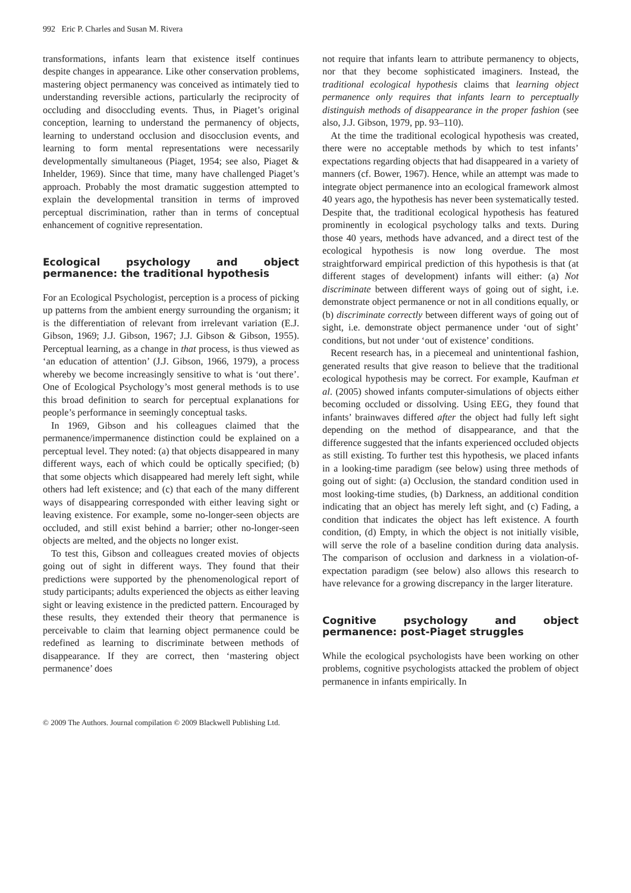992 Eric P. Charles and Susan M. Rivera
transformations, infants learn that existence itself continues despite changes in appearance. Like other conservation problems, mastering object permanency was conceived as intimately tied to understanding reversible actions, particularly the reciprocity of occluding and disoccluding events. Thus, in Piaget’s original conception, learning to understand the permanency of objects, learning to understand occlusion and disocclusion events, and learning to form mental representations were necessarily developmentally simultaneous (Piaget, 1954; see also, Piaget & Inhelder, 1969). Since that time, many have challenged Piaget’s approach. Probably the most dramatic suggestion attempted to explain the developmental transition in terms of improved perceptual discrimination, rather than in terms of conceptual enhancement of cognitive representation.
Ecological psychology and object permanence: the traditional hypothesis
For an Ecological Psychologist, perception is a process of picking up patterns from the ambient energy surrounding the organism; it is the differentiation of relevant from irrelevant variation (E.J. Gibson, 1969; J.J. Gibson, 1967; J.J. Gibson & Gibson, 1955). Perceptual learning, as a change in that process, is thus viewed as ‘an education of attention’ (J.J. Gibson, 1966, 1979), a process whereby we become increasingly sensitive to what is ‘out there’. One of Ecological Psychology’s most general methods is to use this broad definition to search for perceptual explanations for people’s performance in seemingly conceptual tasks.
In 1969, Gibson and his colleagues claimed that the permanence/impermanence distinction could be explained on a perceptual level. They noted: (a) that objects disappeared in many different ways, each of which could be optically specified; (b) that some objects which disappeared had merely left sight, while others had left existence; and (c) that each of the many different ways of disappearing corresponded with either leaving sight or leaving existence. For example, some no-longer-seen objects are occluded, and still exist behind a barrier; other no-longer-seen objects are melted, and the objects no longer exist.
To test this, Gibson and colleagues created movies of objects going out of sight in different ways. They found that their predictions were supported by the phenomenological report of study participants; adults experienced the objects as either leaving sight or leaving existence in the predicted pattern. Encouraged by these results, they extended their theory that permanence is perceivable to claim that learning object permanence could be redefined as learning to discriminate between methods of disappearance. If they are correct, then ‘mastering object permanence’ does
not require that infants learn to attribute permanency to objects, nor that they become sophisticated imaginers. Instead, the traditional ecological hypothesis claims that learning object permanence only requires that infants learn to perceptually distinguish methods of disappearance in the proper fashion (see also, J.J. Gibson, 1979, pp. 93–110).
At the time the traditional ecological hypothesis was created, there were no acceptable methods by which to test infants’ expectations regarding objects that had disappeared in a variety of manners (cf. Bower, 1967). Hence, while an attempt was made to integrate object permanence into an ecological framework almost 40 years ago, the hypothesis has never been systematically tested. Despite that, the traditional ecological hypothesis has featured prominently in ecological psychology talks and texts. During those 40 years, methods have advanced, and a direct test of the ecological hypothesis is now long overdue. The most straightforward empirical prediction of this hypothesis is that (at different stages of development) infants will either: (a) Not discriminate between different ways of going out of sight, i.e. demonstrate object permanence or not in all conditions equally, or (b) discriminate correctly between different ways of going out of sight, i.e. demonstrate object permanence under ‘out of sight’ conditions, but not under ‘out of existence’ conditions.
Recent research has, in a piecemeal and unintentional fashion, generated results that give reason to believe that the traditional ecological hypothesis may be correct. For example, Kaufman et al. (2005) showed infants computer-simulations of objects either becoming occluded or dissolving. Using EEG, they found that infants’ brainwaves differed after the object had fully left sight depending on the method of disappearance, and that the difference suggested that the infants experienced occluded objects as still existing. To further test this hypothesis, we placed infants in a looking-time paradigm (see below) using three methods of going out of sight: (a) Occlusion, the standard condition used in most looking-time studies, (b) Darkness, an additional condition indicating that an object has merely left sight, and (c) Fading, a condition that indicates the object has left existence. A fourth condition, (d) Empty, in which the object is not initially visible, will serve the role of a baseline condition during data analysis. The comparison of occlusion and darkness in a violation-of-expectation paradigm (see below) also allows this research to have relevance for a growing discrepancy in the larger literature.
Cognitive psychology and object permanence: post-Piaget struggles
While the ecological psychologists have been working on other problems, cognitive psychologists attacked the problem of object permanence in infants empirically. In
© 2009 The Authors. Journal compilation © 2009 Blackwell Publishing Ltd.